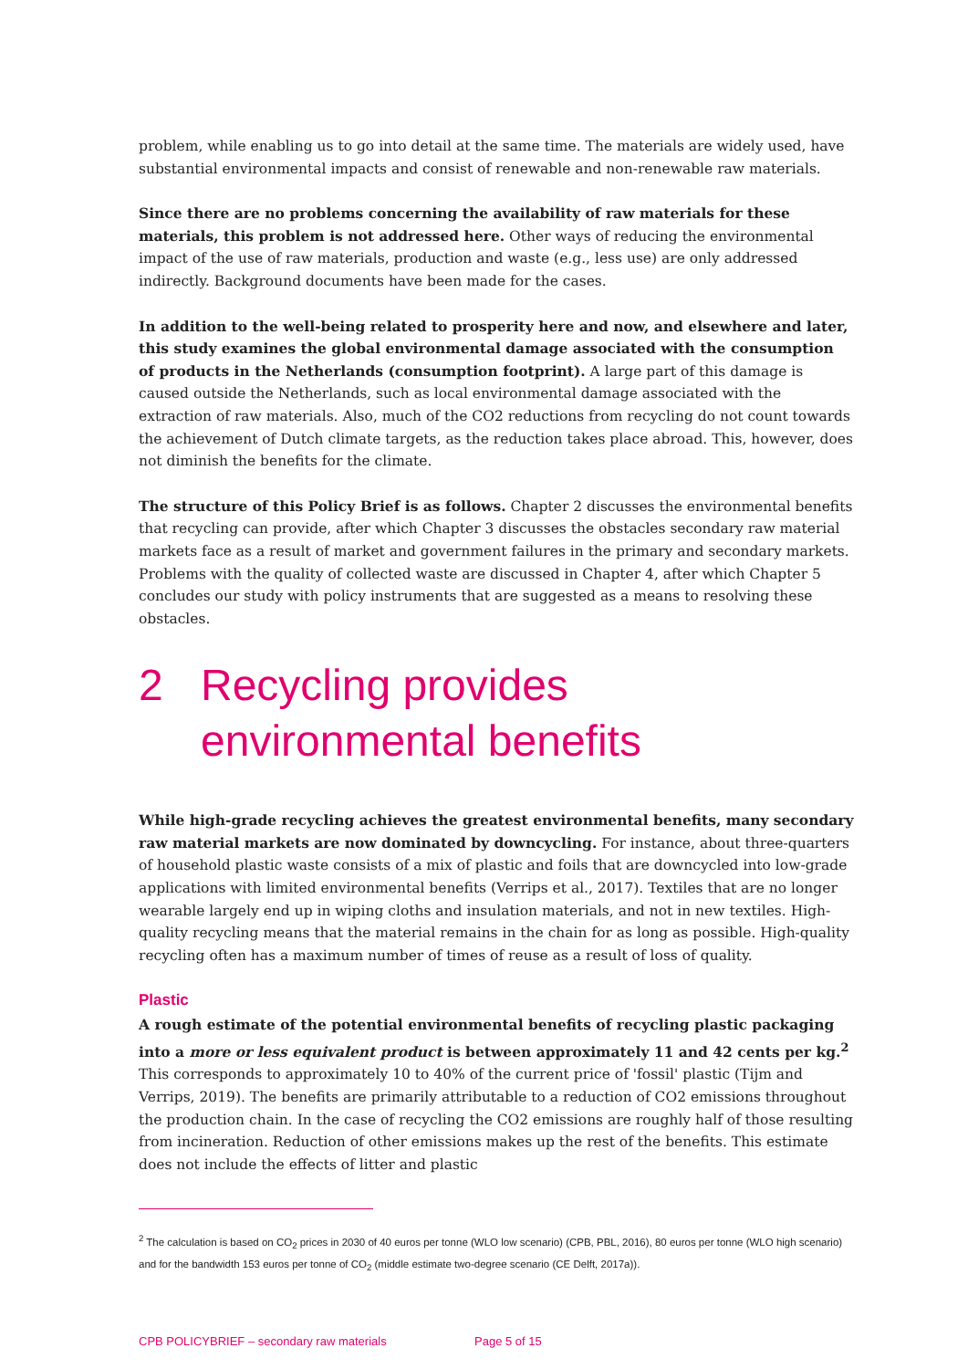problem, while enabling us to go into detail at the same time. The materials are widely used, have substantial environmental impacts and consist of renewable and non-renewable raw materials.
Since there are no problems concerning the availability of raw materials for these materials, this problem is not addressed here. Other ways of reducing the environmental impact of the use of raw materials, production and waste (e.g., less use) are only addressed indirectly. Background documents have been made for the cases.
In addition to the well-being related to prosperity here and now, and elsewhere and later, this study examines the global environmental damage associated with the consumption of products in the Netherlands (consumption footprint). A large part of this damage is caused outside the Netherlands, such as local environmental damage associated with the extraction of raw materials. Also, much of the CO2 reductions from recycling do not count towards the achievement of Dutch climate targets, as the reduction takes place abroad. This, however, does not diminish the benefits for the climate.
The structure of this Policy Brief is as follows. Chapter 2 discusses the environmental benefits that recycling can provide, after which Chapter 3 discusses the obstacles secondary raw material markets face as a result of market and government failures in the primary and secondary markets. Problems with the quality of collected waste are discussed in Chapter 4, after which Chapter 5 concludes our study with policy instruments that are suggested as a means to resolving these obstacles.
2 Recycling provides environmental benefits
While high-grade recycling achieves the greatest environmental benefits, many secondary raw material markets are now dominated by downcycling. For instance, about three-quarters of household plastic waste consists of a mix of plastic and foils that are downcycled into low-grade applications with limited environmental benefits (Verrips et al., 2017). Textiles that are no longer wearable largely end up in wiping cloths and insulation materials, and not in new textiles. High-quality recycling means that the material remains in the chain for as long as possible. High-quality recycling often has a maximum number of times of reuse as a result of loss of quality.
Plastic
A rough estimate of the potential environmental benefits of recycling plastic packaging into a more or less equivalent product is between approximately 11 and 42 cents per kg.<sup>2</sup> This corresponds to approximately 10 to 40% of the current price of 'fossil' plastic (Tijm and Verrips, 2019). The benefits are primarily attributable to a reduction of CO2 emissions throughout the production chain. In the case of recycling the CO2 emissions are roughly half of those resulting from incineration. Reduction of other emissions makes up the rest of the benefits. This estimate does not include the effects of litter and plastic
<sup>2</sup> The calculation is based on CO<sub>2</sub> prices in 2030 of 40 euros per tonne (WLO low scenario) (CPB, PBL, 2016), 80 euros per tonne (WLO high scenario) and for the bandwidth 153 euros per tonne of CO<sub>2</sub> (middle estimate two-degree scenario (CE Delft, 2017a)).
CPB POLICYBRIEF – secondary raw materials Page 5 of 15